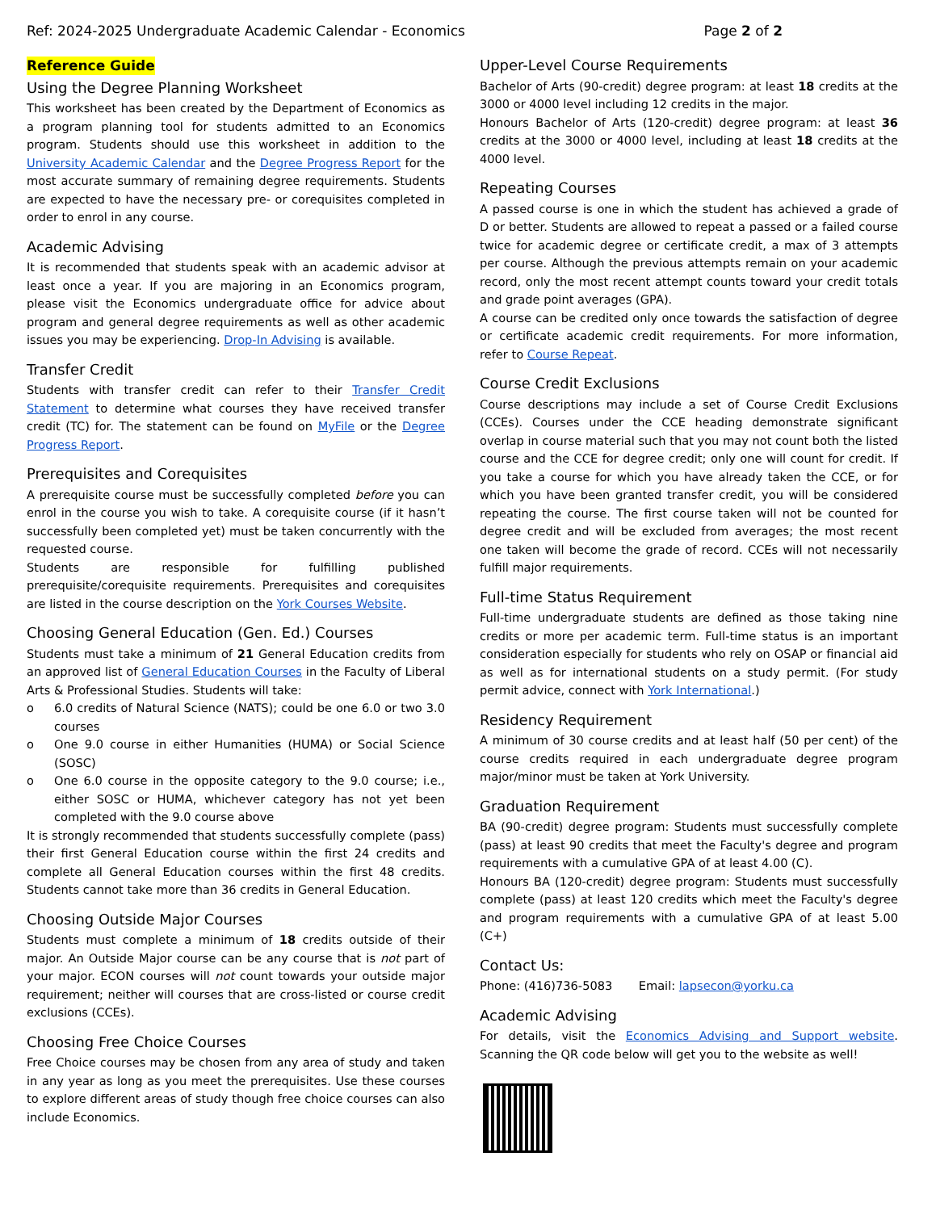Ref: 2024-2025 Undergraduate Academic Calendar - Economics Page 2 of 2
Reference Guide
Using the Degree Planning Worksheet
This worksheet has been created by the Department of Economics as a program planning tool for students admitted to an Economics program. Students should use this worksheet in addition to the University Academic Calendar and the Degree Progress Report for the most accurate summary of remaining degree requirements. Students are expected to have the necessary pre- or corequisites completed in order to enrol in any course.
Academic Advising
It is recommended that students speak with an academic advisor at least once a year. If you are majoring in an Economics program, please visit the Economics undergraduate office for advice about program and general degree requirements as well as other academic issues you may be experiencing. Drop-In Advising is available.
Transfer Credit
Students with transfer credit can refer to their Transfer Credit Statement to determine what courses they have received transfer credit (TC) for. The statement can be found on MyFile or the Degree Progress Report.
Prerequisites and Corequisites
A prerequisite course must be successfully completed before you can enrol in the course you wish to take. A corequisite course (if it hasn’t successfully been completed yet) must be taken concurrently with the requested course.
Students are responsible for fulfilling published prerequisite/corequisite requirements. Prerequisites and corequisites are listed in the course description on the York Courses Website.
Choosing General Education (Gen. Ed.) Courses
Students must take a minimum of 21 General Education credits from an approved list of General Education Courses in the Faculty of Liberal Arts & Professional Studies. Students will take:
o 6.0 credits of Natural Science (NATS); could be one 6.0 or two 3.0 courses
o One 9.0 course in either Humanities (HUMA) or Social Science (SOSC)
o One 6.0 course in the opposite category to the 9.0 course; i.e., either SOSC or HUMA, whichever category has not yet been completed with the 9.0 course above
It is strongly recommended that students successfully complete (pass) their first General Education course within the first 24 credits and complete all General Education courses within the first 48 credits. Students cannot take more than 36 credits in General Education.
Choosing Outside Major Courses
Students must complete a minimum of 18 credits outside of their major. An Outside Major course can be any course that is not part of your major. ECON courses will not count towards your outside major requirement; neither will courses that are cross-listed or course credit exclusions (CCEs).
Choosing Free Choice Courses
Free Choice courses may be chosen from any area of study and taken in any year as long as you meet the prerequisites. Use these courses to explore different areas of study though free choice courses can also include Economics.
Upper-Level Course Requirements
Bachelor of Arts (90-credit) degree program: at least 18 credits at the 3000 or 4000 level including 12 credits in the major.
Honours Bachelor of Arts (120-credit) degree program: at least 36 credits at the 3000 or 4000 level, including at least 18 credits at the 4000 level.
Repeating Courses
A passed course is one in which the student has achieved a grade of D or better. Students are allowed to repeat a passed or a failed course twice for academic degree or certificate credit, a max of 3 attempts per course. Although the previous attempts remain on your academic record, only the most recent attempt counts toward your credit totals and grade point averages (GPA).
A course can be credited only once towards the satisfaction of degree or certificate academic credit requirements. For more information, refer to Course Repeat.
Course Credit Exclusions
Course descriptions may include a set of Course Credit Exclusions (CCEs). Courses under the CCE heading demonstrate significant overlap in course material such that you may not count both the listed course and the CCE for degree credit; only one will count for credit. If you take a course for which you have already taken the CCE, or for which you have been granted transfer credit, you will be considered repeating the course. The first course taken will not be counted for degree credit and will be excluded from averages; the most recent one taken will become the grade of record. CCEs will not necessarily fulfill major requirements.
Full-time Status Requirement
Full-time undergraduate students are defined as those taking nine credits or more per academic term. Full-time status is an important consideration especially for students who rely on OSAP or financial aid as well as for international students on a study permit. (For study permit advice, connect with York International.)
Residency Requirement
A minimum of 30 course credits and at least half (50 per cent) of the course credits required in each undergraduate degree program major/minor must be taken at York University.
Graduation Requirement
BA (90-credit) degree program: Students must successfully complete (pass) at least 90 credits that meet the Faculty's degree and program requirements with a cumulative GPA of at least 4.00 (C).
Honours BA (120-credit) degree program: Students must successfully complete (pass) at least 120 credits which meet the Faculty's degree and program requirements with a cumulative GPA of at least 5.00 (C+)
Contact Us:
Phone: (416)736-5083 Email: lapsecon@yorku.ca
Academic Advising
For details, visit the Economics Advising and Support website. Scanning the QR code below will get you to the website as well!